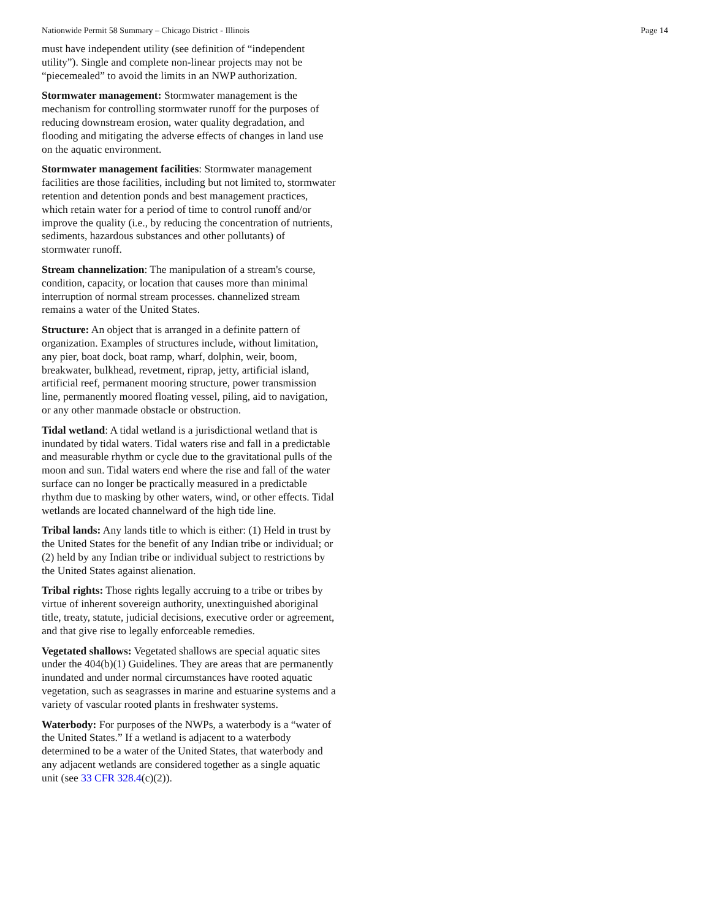Nationwide Permit 58 Summary – Chicago District - Illinois Page 14
must have independent utility (see definition of “independent utility”). Single and complete non-linear projects may not be “piecemealed” to avoid the limits in an NWP authorization.
Stormwater management: Stormwater management is the mechanism for controlling stormwater runoff for the purposes of reducing downstream erosion, water quality degradation, and flooding and mitigating the adverse effects of changes in land use on the aquatic environment.
Stormwater management facilities: Stormwater management facilities are those facilities, including but not limited to, stormwater retention and detention ponds and best management practices, which retain water for a period of time to control runoff and/or improve the quality (i.e., by reducing the concentration of nutrients, sediments, hazardous substances and other pollutants) of stormwater runoff.
Stream channelization: The manipulation of a stream's course, condition, capacity, or location that causes more than minimal interruption of normal stream processes. channelized stream remains a water of the United States.
Structure: An object that is arranged in a definite pattern of organization. Examples of structures include, without limitation, any pier, boat dock, boat ramp, wharf, dolphin, weir, boom, breakwater, bulkhead, revetment, riprap, jetty, artificial island, artificial reef, permanent mooring structure, power transmission line, permanently moored floating vessel, piling, aid to navigation, or any other manmade obstacle or obstruction.
Tidal wetland: A tidal wetland is a jurisdictional wetland that is inundated by tidal waters. Tidal waters rise and fall in a predictable and measurable rhythm or cycle due to the gravitational pulls of the moon and sun. Tidal waters end where the rise and fall of the water surface can no longer be practically measured in a predictable rhythm due to masking by other waters, wind, or other effects. Tidal wetlands are located channelward of the high tide line.
Tribal lands: Any lands title to which is either: (1) Held in trust by the United States for the benefit of any Indian tribe or individual; or (2) held by any Indian tribe or individual subject to restrictions by the United States against alienation.
Tribal rights: Those rights legally accruing to a tribe or tribes by virtue of inherent sovereign authority, unextinguished aboriginal title, treaty, statute, judicial decisions, executive order or agreement, and that give rise to legally enforceable remedies.
Vegetated shallows: Vegetated shallows are special aquatic sites under the 404(b)(1) Guidelines. They are areas that are permanently inundated and under normal circumstances have rooted aquatic vegetation, such as seagrasses in marine and estuarine systems and a variety of vascular rooted plants in freshwater systems.
Waterbody: For purposes of the NWPs, a waterbody is a “water of the United States.” If a wetland is adjacent to a waterbody determined to be a water of the United States, that waterbody and any adjacent wetlands are considered together as a single aquatic unit (see 33 CFR 328.4(c)(2)).